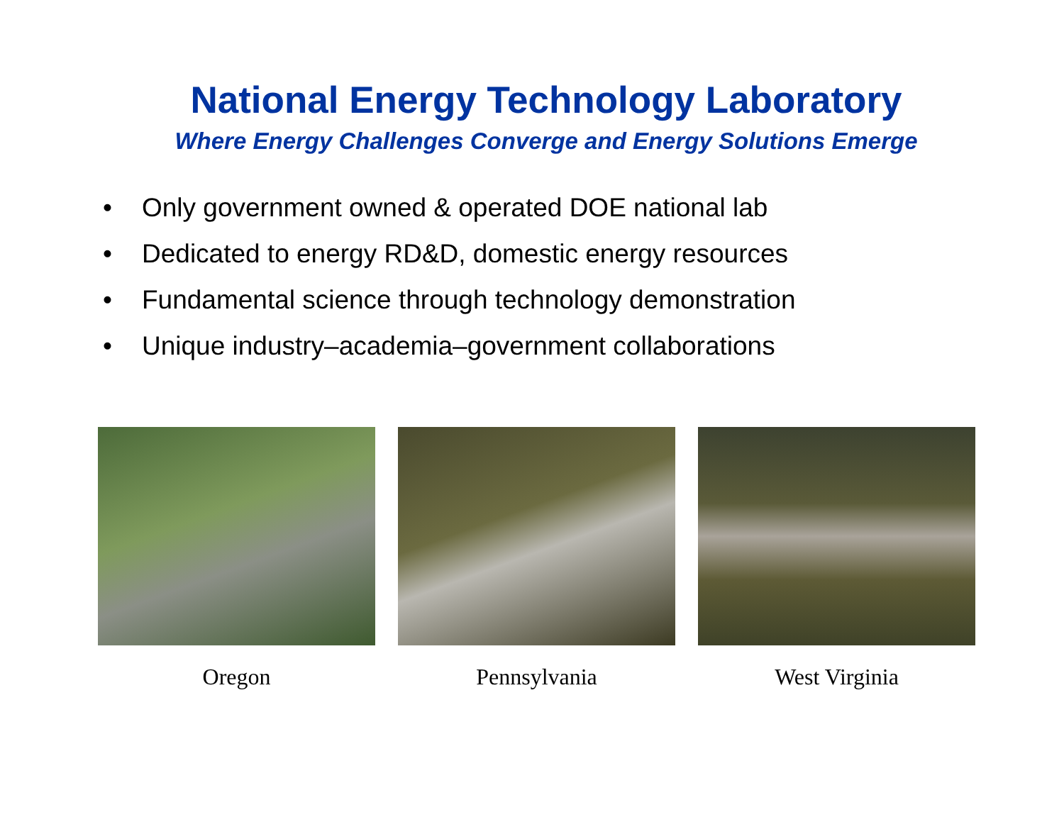National Energy Technology Laboratory
Where Energy Challenges Converge and Energy Solutions Emerge
• Only government owned & operated DOE national lab
• Dedicated to energy RD&D, domestic energy resources
• Fundamental science through technology demonstration
• Unique industry–academia–government collaborations
Oregon Pennsylvania West Virginia